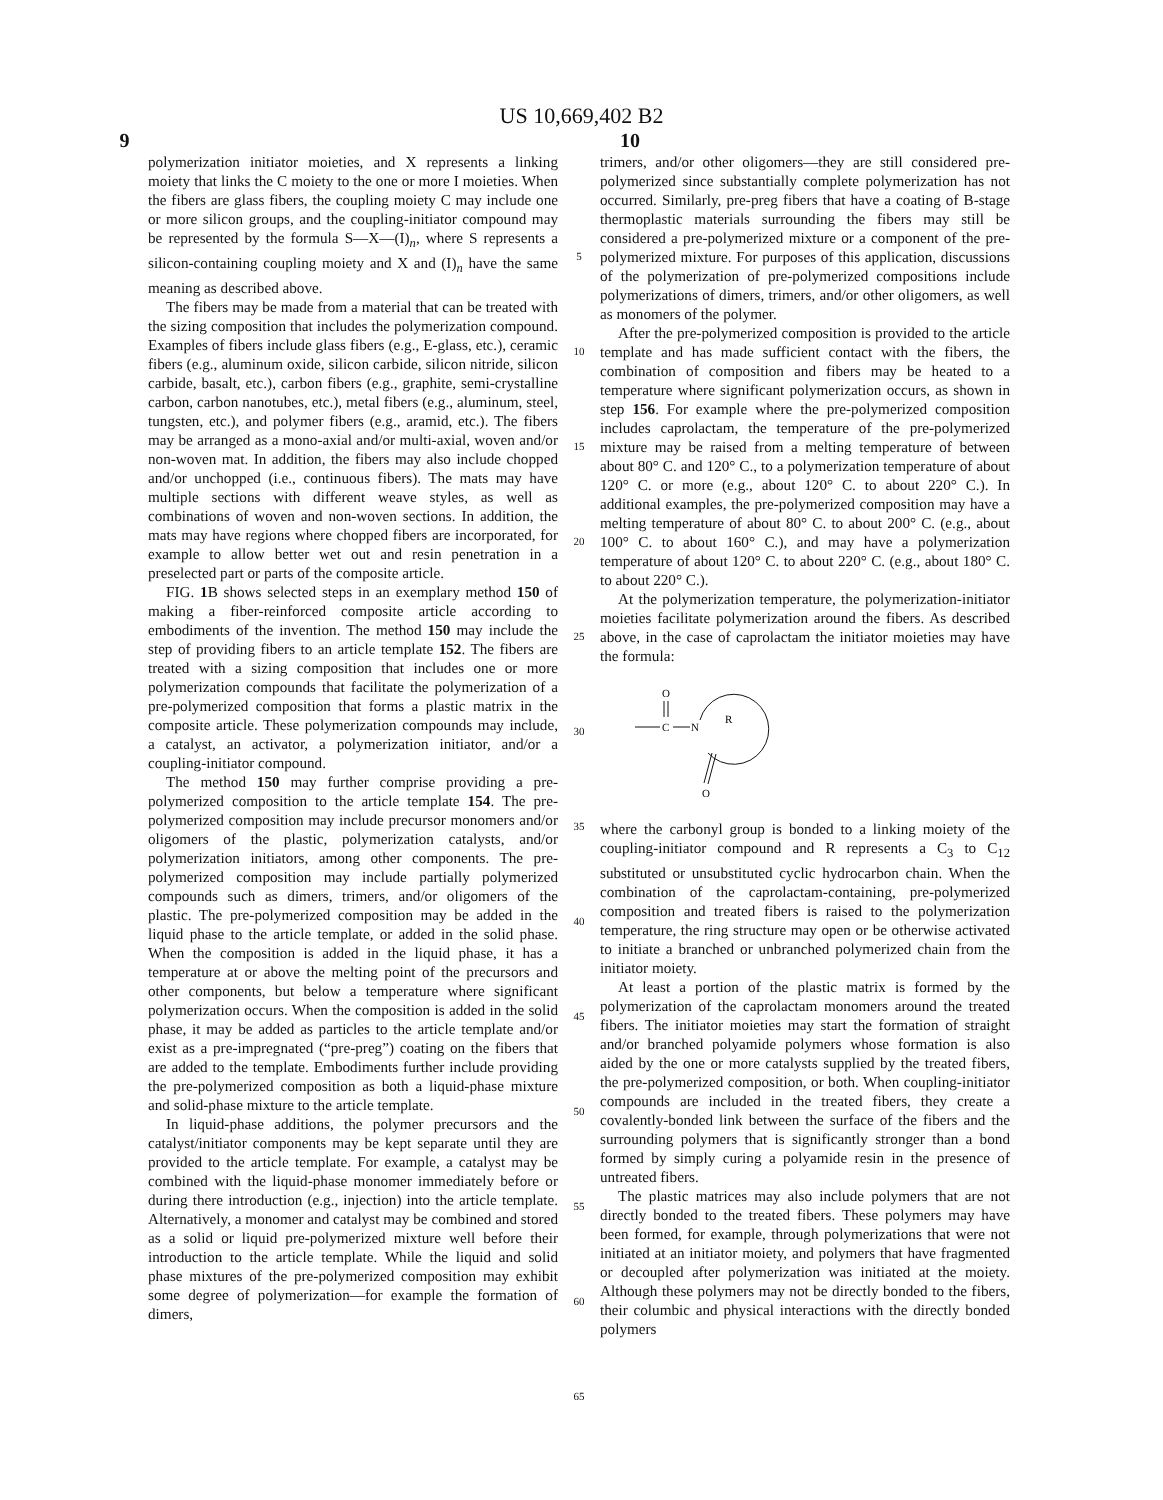US 10,669,402 B2
9 10
polymerization initiator moieties, and X represents a linking moiety that links the C moiety to the one or more I moieties. When the fibers are glass fibers, the coupling moiety C may include one or more silicon groups, and the coupling-initiator compound may be represented by the formula S—X—(I)<sub>n</sub>, where S represents a silicon-containing coupling moiety and X and (I)<sub>n</sub> have the same meaning as described above.
The fibers may be made from a material that can be treated with the sizing composition that includes the polymerization compound. Examples of fibers include glass fibers (e.g., E-glass, etc.), ceramic fibers (e.g., aluminum oxide, silicon carbide, silicon nitride, silicon carbide, basalt, etc.), carbon fibers (e.g., graphite, semi-crystalline carbon, carbon nanotubes, etc.), metal fibers (e.g., aluminum, steel, tungsten, etc.), and polymer fibers (e.g., aramid, etc.). The fibers may be arranged as a mono-axial and/or multi-axial, woven and/or non-woven mat. In addition, the fibers may also include chopped and/or unchopped (i.e., continuous fibers). The mats may have multiple sections with different weave styles, as well as combinations of woven and non-woven sections. In addition, the mats may have regions where chopped fibers are incorporated, for example to allow better wet out and resin penetration in a preselected part or parts of the composite article.
FIG. 1 B shows selected steps in an exemplary method 150 of making a fiber-reinforced composite article according to embodiments of the invention. The method 150 may include the step of providing fibers to an article template 152. The fibers are treated with a sizing composition that includes one or more polymerization compounds that facilitate the polymerization of a pre-polymerized composition that forms a plastic matrix in the composite article. These polymerization compounds may include, a catalyst, an activator, a polymerization initiator, and/or a coupling-initiator compound.
The method 150 may further comprise providing a pre-polymerized composition to the article template 154. The pre-polymerized composition may include precursor monomers and/or oligomers of the plastic, polymerization catalysts, and/or polymerization initiators, among other components. The pre-polymerized composition may include partially polymerized compounds such as dimers, trimers, and/or oligomers of the plastic. The pre-polymerized composition may be added in the liquid phase to the article template, or added in the solid phase. When the composition is added in the liquid phase, it has a temperature at or above the melting point of the precursors and other components, but below a temperature where significant polymerization occurs. When the composition is added in the solid phase, it may be added as particles to the article template and/or exist as a pre-impregnated (“pre-preg”) coating on the fibers that are added to the template. Embodiments further include providing the pre-polymerized composition as both a liquid-phase mixture and solid-phase mixture to the article template.
In liquid-phase additions, the polymer precursors and the catalyst/initiator components may be kept separate until they are provided to the article template. For example, a catalyst may be combined with the liquid-phase monomer immediately before or during there introduction (e.g., injection) into the article template. Alternatively, a monomer and catalyst may be combined and stored as a solid or liquid pre-polymerized mixture well before their introduction to the article template. While the liquid and solid phase mixtures of the pre-polymerized composition may exhibit some degree of polymerization—for example the formation of dimers,
5
10
15
20
25
30
35
40
45
50
55
60
65
trimers, and/or other oligomers—they are still considered pre-polymerized since substantially complete polymerization has not occurred. Similarly, pre-preg fibers that have a coating of B-stage thermoplastic materials surrounding the fibers may still be considered a pre-polymerized mixture or a component of the pre-polymerized mixture. For purposes of this application, discussions of the polymerization of pre-polymerized compositions include polymerizations of dimers, trimers, and/or other oligomers, as well as monomers of the polymer.
After the pre-polymerized composition is provided to the article template and has made sufficient contact with the fibers, the combination of composition and fibers may be heated to a temperature where significant polymerization occurs, as shown in step 156. For example where the pre-polymerized composition includes caprolactam, the temperature of the pre-polymerized mixture may be raised from a melting temperature of between about 80° C. and 120° C., to a polymerization temperature of about 120° C. or more (e.g., about 120° C. to about 220° C.). In additional examples, the pre-polymerized composition may have a melting temperature of about 80° C. to about 200° C. (e.g., about 100° C. to about 160° C.), and may have a polymerization temperature of about 120° C. to about 220° C. (e.g., about 180° C. to about 220° C.).
At the polymerization temperature, the polymerization-initiator moieties facilitate polymerization around the fibers. As described above, in the case of caprolactam the initiator moieties may have the formula:
O
C
N
R
O
where the carbonyl group is bonded to a linking moiety of the coupling-initiator compound and R represents a C<sub>3</sub> to C<sub>12</sub> substituted or unsubstituted cyclic hydrocarbon chain. When the combination of the caprolactam-containing, pre-polymerized composition and treated fibers is raised to the polymerization temperature, the ring structure may open or be otherwise activated to initiate a branched or unbranched polymerized chain from the initiator moiety.
At least a portion of the plastic matrix is formed by the polymerization of the caprolactam monomers around the treated fibers. The initiator moieties may start the formation of straight and/or branched polyamide polymers whose formation is also aided by the one or more catalysts supplied by the treated fibers, the pre-polymerized composition, or both. When coupling-initiator compounds are included in the treated fibers, they create a covalently-bonded link between the surface of the fibers and the surrounding polymers that is significantly stronger than a bond formed by simply curing a polyamide resin in the presence of untreated fibers.
The plastic matrices may also include polymers that are not directly bonded to the treated fibers. These polymers may have been formed, for example, through polymerizations that were not initiated at an initiator moiety, and polymers that have fragmented or decoupled after polymerization was initiated at the moiety. Although these polymers may not be directly bonded to the fibers, their columbic and physical interactions with the directly bonded polymers